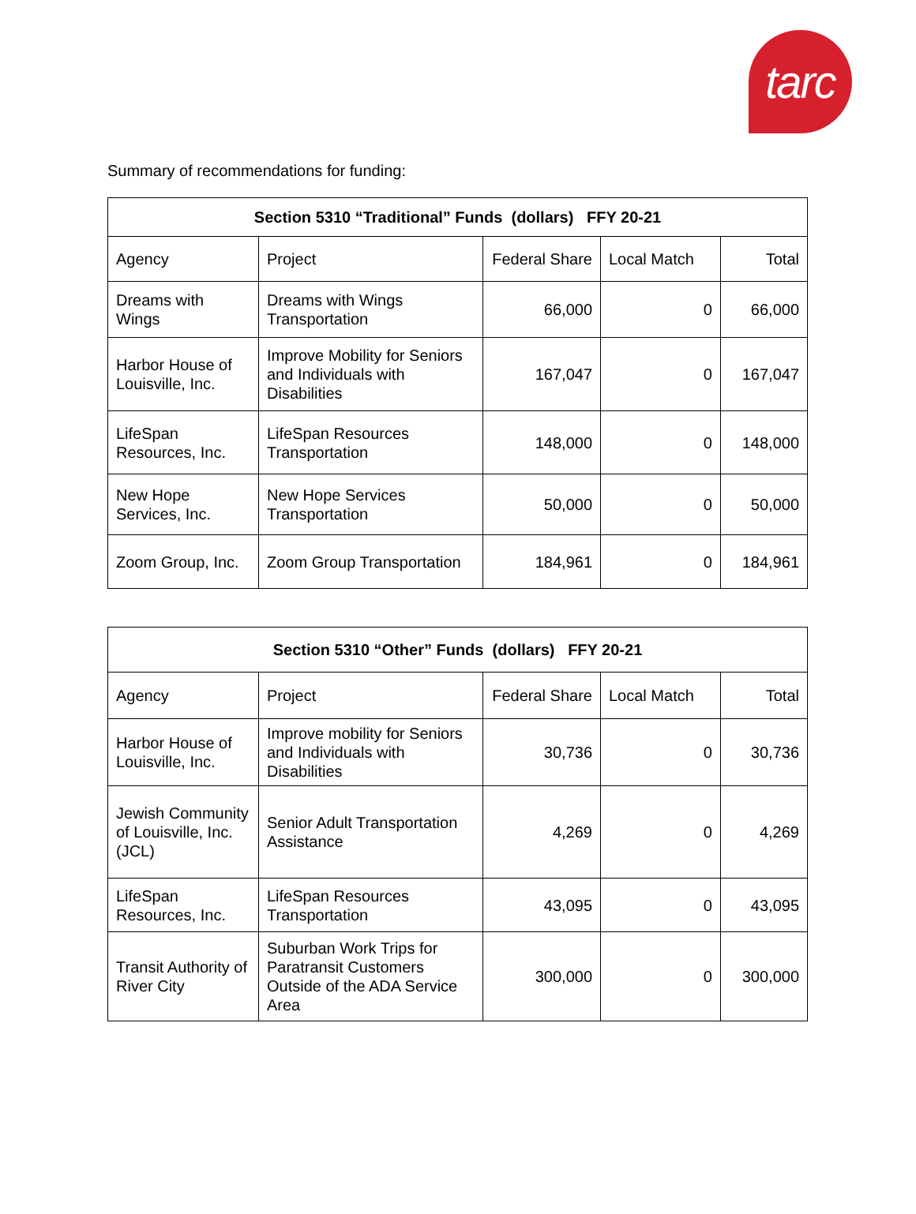tarc
Summary of recommendations for funding:
| Section 5310 “Traditional” Funds (dollars) FFY 20-21 | | | | |
| --- | --- | --- | --- | --- |
| Agency | Project | Federal Share | Local Match | Total |
| Dreams with Wings | Dreams with Wings Transportation | 66,000 | 0 | 66,000 |
| Harbor House of Louisville, Inc. | Improve Mobility for Seniors and Individuals with Disabilities | 167,047 | 0 | 167,047 |
| LifeSpan Resources, Inc. | LifeSpan Resources Transportation | 148,000 | 0 | 148,000 |
| New Hope Services, Inc. | New Hope Services Transportation | 50,000 | 0 | 50,000 |
| Zoom Group, Inc. | Zoom Group Transportation | 184,961 | 0 | 184,961 |
| Section 5310 “Other” Funds (dollars) FFY 20-21 | | | | |
| --- | --- | --- | --- | --- |
| Agency | Project | Federal Share | Local Match | Total |
| Harbor House of Louisville, Inc. | Improve mobility for Seniors and Individuals with Disabilities | 30,736 | 0 | 30,736 |
| Jewish Community of Louisville, Inc. (JCL) | Senior Adult Transportation Assistance | 4,269 | 0 | 4,269 |
| LifeSpan Resources, Inc. | LifeSpan Resources Transportation | 43,095 | 0 | 43,095 |
| Transit Authority of River City | Suburban Work Trips for Paratransit Customers Outside of the ADA Service Area | 300,000 | 0 | 300,000 |